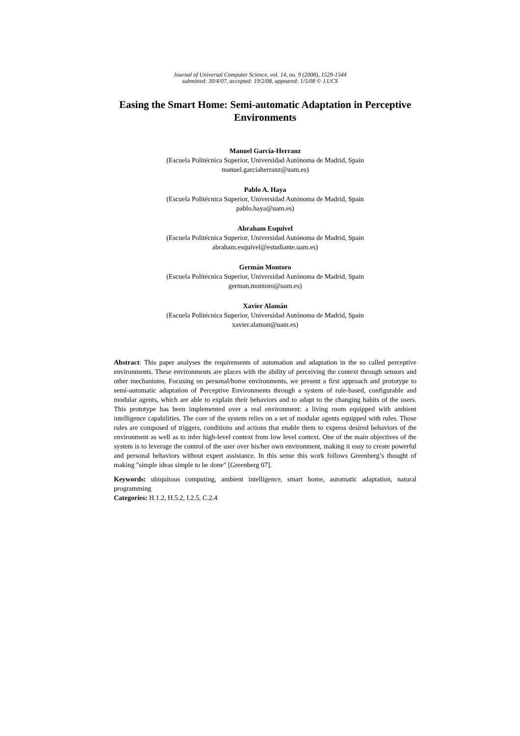Journal of Universal Computer Science, vol. 14, no. 9 (2008), 1529-1544
submitted: 30/4/07, accepted: 19/2/08, appeared: 1/5/08 © J.UCS
Easing the Smart Home: Semi-automatic Adaptation in Perceptive Environments
Manuel García-Herranz
(Escuela Politécnica Superior, Universidad Autónoma de Madrid, Spain
manuel.garciaherranz@uam.es)
Pablo A. Haya
(Escuela Politécnica Superior, Universidad Autónoma de Madrid, Spain
pablo.haya@uam.es)
Abraham Esquivel
(Escuela Politécnica Superior, Universidad Autónoma de Madrid, Spain
abraham.esquivel@estudiante.uam.es)
Germán Montoro
(Escuela Politécnica Superior, Universidad Autónoma de Madrid, Spain
german.montoro@uam.es)
Xavier Alamán
(Escuela Politécnica Superior, Universidad Autónoma de Madrid, Spain
xavier.alaman@uam.es)
Abstract: This paper analyses the requirements of automation and adaptation in the so called perceptive environments. These environments are places with the ability of perceiving the context through sensors and other mechanisms. Focusing on personal/home environments, we present a first approach and prototype to semi-automatic adaptation of Perceptive Environments through a system of rule-based, configurable and modular agents, which are able to explain their behaviors and to adapt to the changing habits of the users. This prototype has been implemented over a real environment: a living room equipped with ambient intelligence capabilities. The core of the system relies on a set of modular agents equipped with rules. Those rules are composed of triggers, conditions and actions that enable them to express desired behaviors of the environment as well as to infer high-level context from low level context. One of the main objectives of the system is to leverage the control of the user over his/her own environment, making it easy to create powerful and personal behaviors without expert assistance. In this sense this work follows Greenberg’s thought of making "simple ideas simple to be done" [Greenberg 07].
Keywords: ubiquitous computing, ambient intelligence, smart home, automatic adaptation, natural programming
Categories: H.1.2, H.5.2, I.2.5, C.2.4